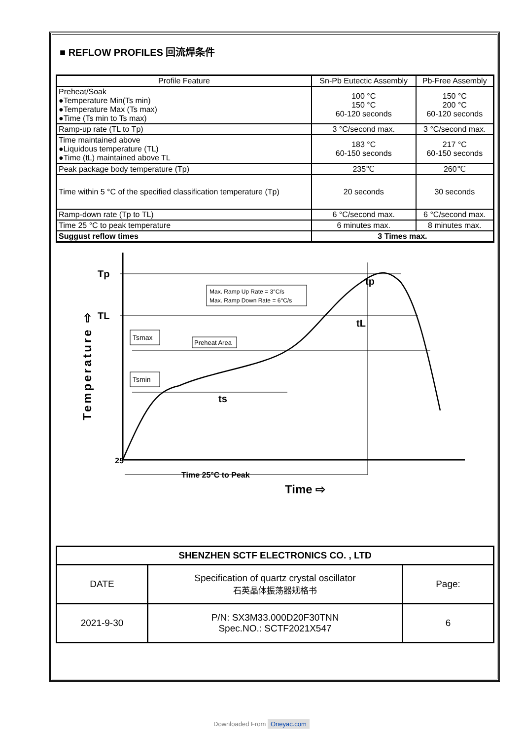■ REFLOW PROFILES 回流焊条件
| Profile Feature | Sn-Pb Eutectic Assembly | Pb-Free Assembly |
| --- | --- | --- |
| Preheat/Soak ●Temperature Min(Ts min) ●Temperature Max (Ts max) ●Time (Ts min to Ts max) | 100 °C 150 °C 60-120 seconds | 150 °C 200 °C 60-120 seconds |
| Ramp-up rate (TL to Tp) | 3 °C/second max. | 3 °C/second max. |
| Time maintained above ●Liquidous temperature (TL) ●Time (tL) maintained above TL | 183 °C 60-150 seconds | 217 °C 60-150 seconds |
| Peak package body temperature (Tp) | 235℃ | 260℃ |
| Time within 5 °C of the specified classification temperature (Tp) | 20 seconds | 30 seconds |
| Ramp-down rate (Tp to TL) | 6 °C/second max. | 6 °C/second max. |
| Time 25 °C to peak temperature | 6 minutes max. | 8 minutes max. |
| Suggust reflow times | 3 Times max. | |
Tp
TL
25
Tsmax
Tsmin
Preheat Area
Max. Ramp Up Rate = 3°C/s
Max. Ramp Down Rate = 6°C/s
ts
tL
tp
Time 25°C to Peak
Time ⇨
Temperature ⇨
| SHENZHEN SCTF ELECTRONICS CO. , LTD | | |
| DATE | Specification of quartz crystal oscillator 石英晶体振荡器规格书 | Page: |
| 2021-9-30 | P/N: SX3M33.000D20F30TNN Spec.NO.: SCTF2021X547 | 6 |
Downloaded From Oneyac.com